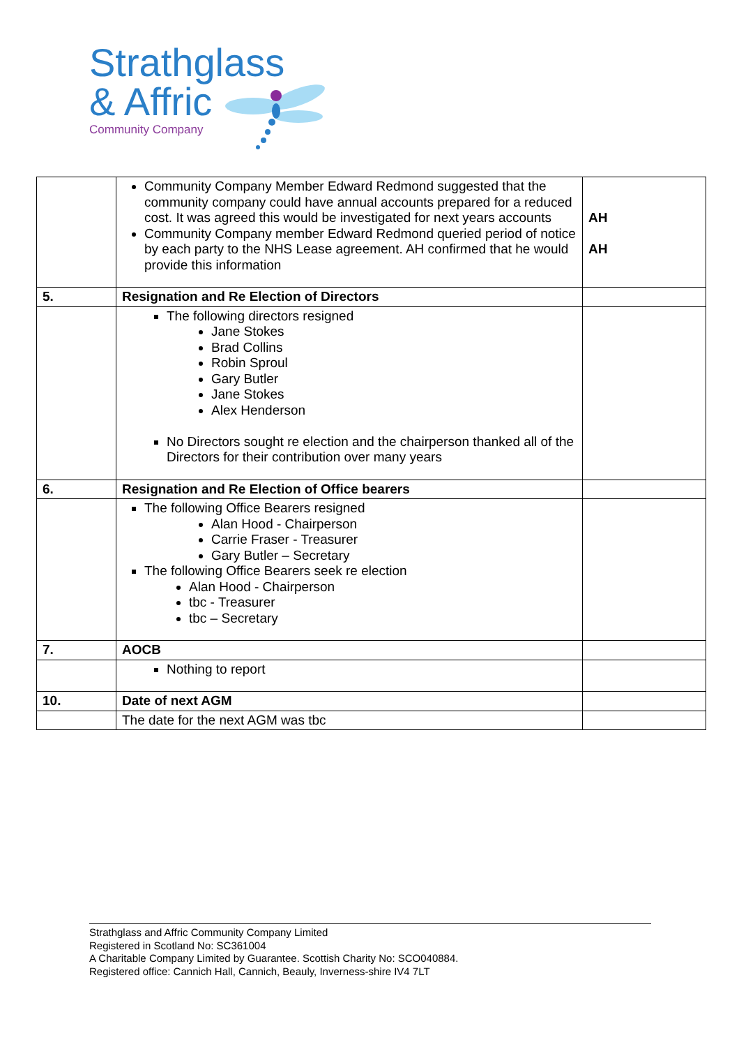Strathglass
& Affric
Community Company
| | Community Company Member Edward Redmond suggested that the community company could have annual accounts prepared for a reduced cost. It was agreed this would be investigated for next years accounts Community Company member Edward Redmond queried period of notice by each party to the NHS Lease agreement. AH confirmed that he would provide this information | AH AH |
| 5. | Resignation and Re Election of Directors | |
| | The following directors resigned Jane Stokes Brad Collins Robin Sproul Gary Butler Jane Stokes Alex Henderson No Directors sought re election and the chairperson thanked all of the Directors for their contribution over many years | |
| 6. | Resignation and Re Election of Office bearers | |
| | The following Office Bearers resigned Alan Hood - Chairperson Carrie Fraser - Treasurer Gary Butler – Secretary The following Office Bearers seek re election Alan Hood - Chairperson tbc - Treasurer tbc – Secretary | |
| 7. | AOCB | |
| | Nothing to report | |
| 10. | Date of next AGM | |
| | The date for the next AGM was tbc | |
Strathglass and Affric Community Company Limited
Registered in Scotland No: SC361004
A Charitable Company Limited by Guarantee. Scottish Charity No: SCO040884.
Registered office: Cannich Hall, Cannich, Beauly, Inverness-shire IV4 7LT